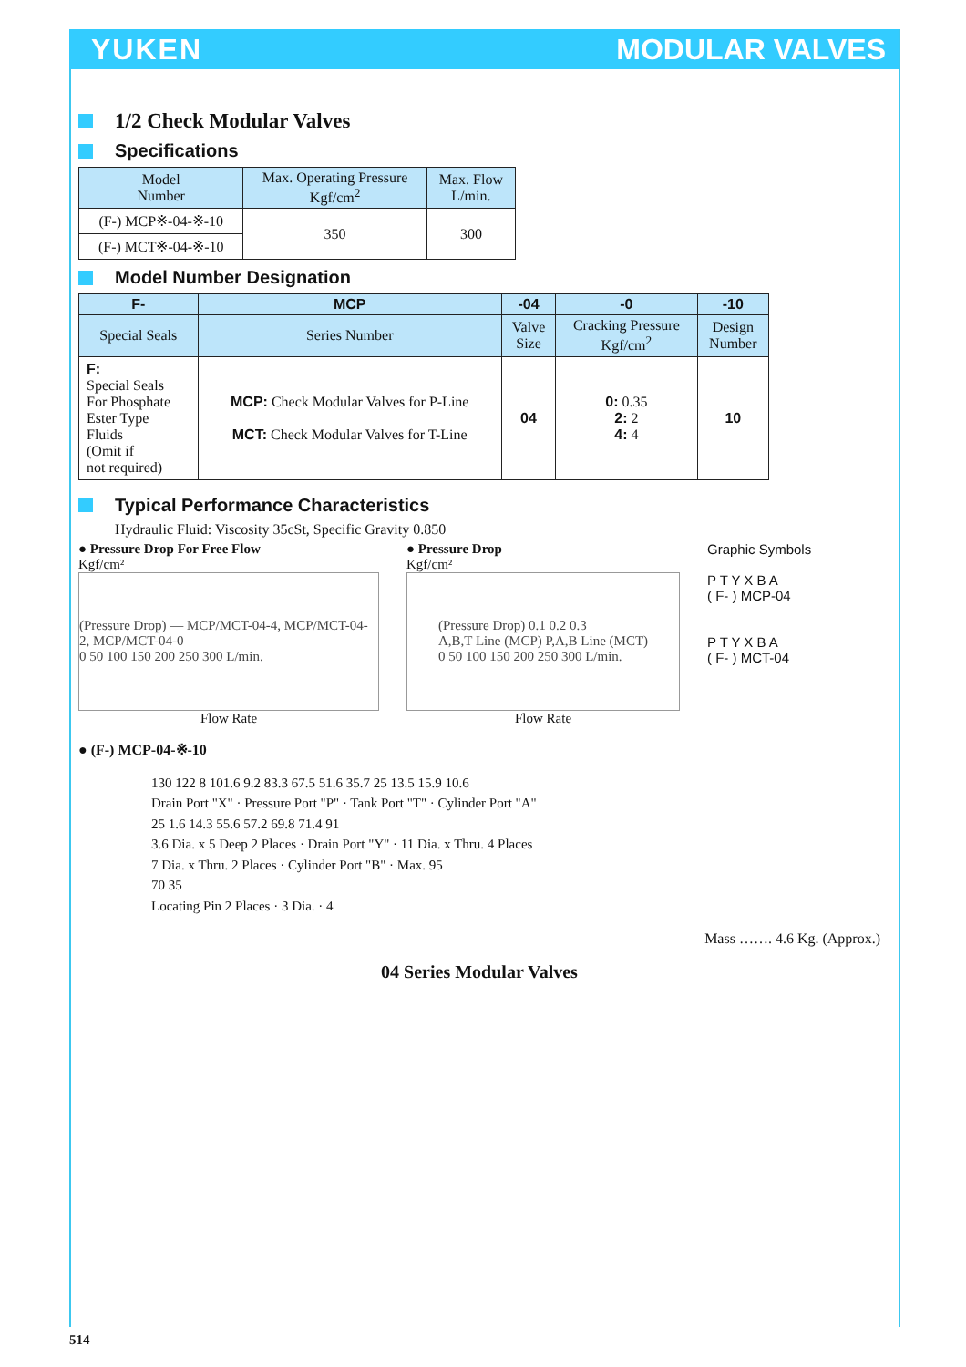YUKEN MODULAR VALVES
1/2 Check Modular Valves
Specifications
| Model Number | Max. Operating Pressure Kgf/cm<sup>2</sup> | Max. Flow L/min. |
| --- | --- | --- |
| (F-) MCP※-04-※-10 | 350 | 300 |
| (F-) MCT※-04-※-10 | | |
Model Number Designation
| F- | MCP | -04 | -0 | -10 |
| --- | --- | --- | --- | --- |
| Special Seals | Series Number | Valve Size | Cracking Pressure Kgf/cm<sup>2</sup> | Design Number |
| F: Special Seals For Phosphate Ester Type Fluids (Omit if not required) | MCP: Check Modular Valves for P-Line MCT: Check Modular Valves for T-Line | 04 | 0: 0.35 2: 2 4: 4 | 10 |
Typical Performance Characteristics
Hydraulic Fluid: Viscosity 35cSt, Specific Gravity 0.850
● Pressure Drop For Free Flow
Kgf/cm²
(Pressure Drop) — MCP/MCT-04-4, MCP/MCT-04-2, MCP/MCT-04-0
0 50 100 150 200 250 300 L/min.
Flow Rate
● Pressure Drop
Kgf/cm²
(Pressure Drop) 0.1 0.2 0.3
A,B,T Line (MCP) P,A,B Line (MCT)
0 50 100 150 200 250 300 L/min.
Flow Rate
Graphic Symbols
P T Y X B A
( F- ) MCP-04
P T Y X B A
( F- ) MCT-04
● (F-) MCP-04-※-10
130 122 8 101.6 9.2 83.3 67.5 51.6 35.7 25 13.5 15.9 10.6
Drain Port "X" · Pressure Port "P" · Tank Port "T" · Cylinder Port "A"
25 1.6 14.3 55.6 57.2 69.8 71.4 91
3.6 Dia. x 5 Deep 2 Places · Drain Port "Y" · 11 Dia. x Thru. 4 Places
7 Dia. x Thru. 2 Places · Cylinder Port "B" · Max. 95
70 35
Locating Pin 2 Places · 3 Dia. · 4
Mass ……. 4.6 Kg. (Approx.)
04 Series Modular Valves
514